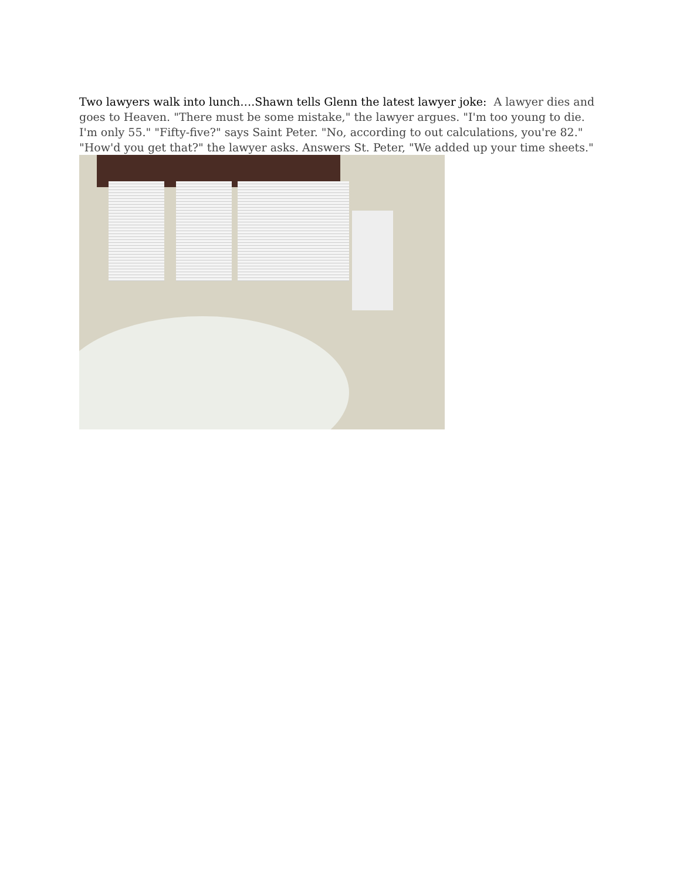Two lawyers walk into lunch….Shawn tells Glenn the latest lawyer joke: A lawyer dies and goes to Heaven. "There must be some mistake," the lawyer argues. "I'm too young to die. I'm only 55." "Fifty-five?" says Saint Peter. "No, according to out calculations, you're 82." "How'd you get that?" the lawyer asks. Answers St. Peter, "We added up your time sheets."